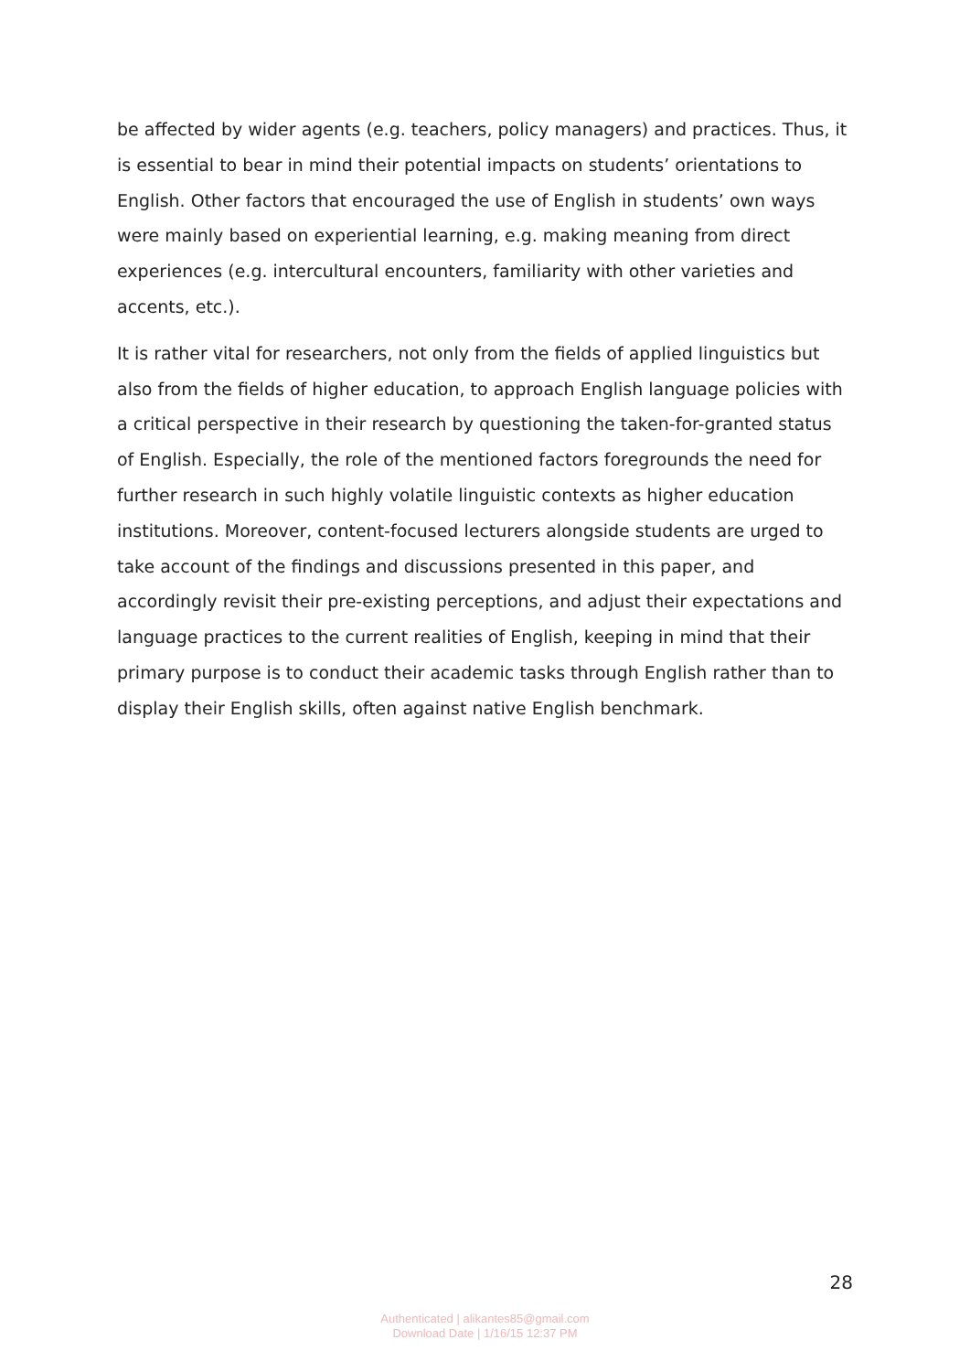be affected by wider agents (e.g. teachers, policy managers) and practices. Thus, it is essential to bear in mind their potential impacts on students’ orientations to English. Other factors that encouraged the use of English in students’ own ways were mainly based on experiential learning, e.g. making meaning from direct experiences (e.g. intercultural encounters, familiarity with other varieties and accents, etc.).
It is rather vital for researchers, not only from the fields of applied linguistics but also from the fields of higher education, to approach English language policies with a critical perspective in their research by questioning the taken-for-granted status of English. Especially, the role of the mentioned factors foregrounds the need for further research in such highly volatile linguistic contexts as higher education institutions. Moreover, content-focused lecturers alongside students are urged to take account of the findings and discussions presented in this paper, and accordingly revisit their pre-existing perceptions, and adjust their expectations and language practices to the current realities of English, keeping in mind that their primary purpose is to conduct their academic tasks through English rather than to display their English skills, often against native English benchmark.
28
Authenticated | alikantes85@gmail.com
Download Date | 1/16/15 12:37 PM